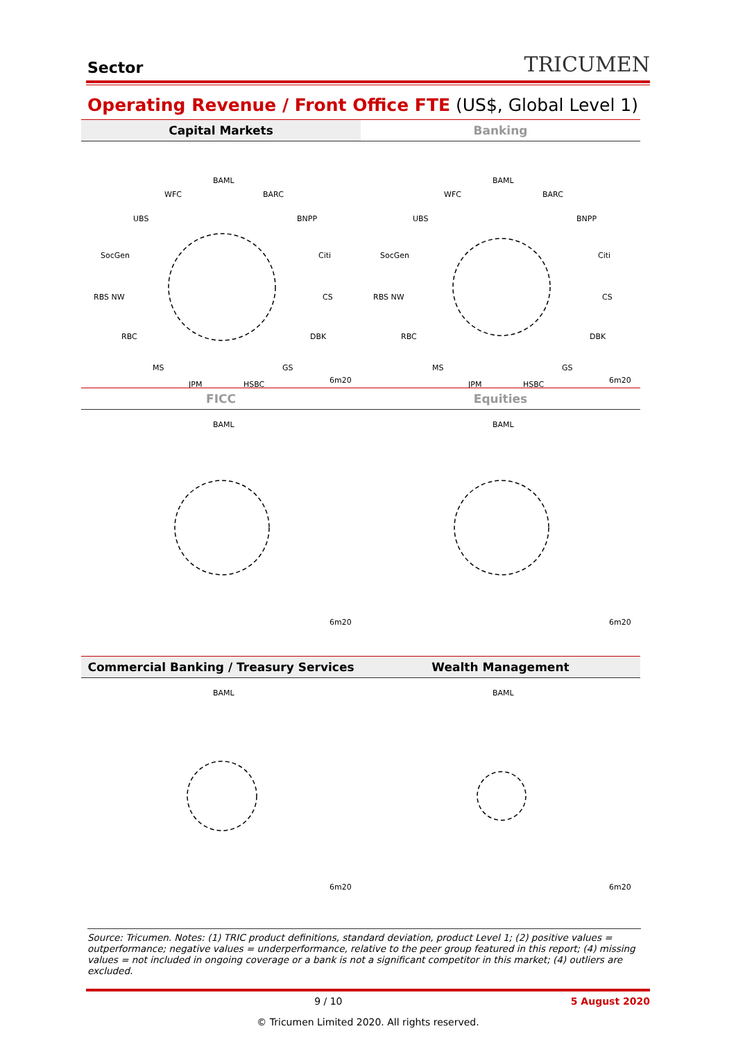Sector
TRICUMEN
Operating Revenue / Front Office FTE (US$, Global Level 1)
Capital Markets
Banking
BAML
WFC
BARC
UBS
BNPP
SocGen
Citi
RBS NW
CS
RBC
DBK
MS
GS
JPM
HSBC
6m20
BAML
WFC
BARC
UBS
BNPP
SocGen
Citi
RBS NW
CS
RBC
DBK
MS
GS
JPM
HSBC
6m20
FICC
Equities
BAML
6m20
BAML
6m20
Commercial Banking / Treasury Services
Wealth Management
BAML
6m20
BAML
6m20
Source: Tricumen. Notes: (1) TRIC product definitions, standard deviation, product Level 1; (2) positive values = outperformance; negative values = underperformance, relative to the peer group featured in this report; (4) missing values = not included in ongoing coverage or a bank is not a significant competitor in this market; (4) outliers are excluded.
9 / 10 5 August 2020
© Tricumen Limited 2020. All rights reserved.